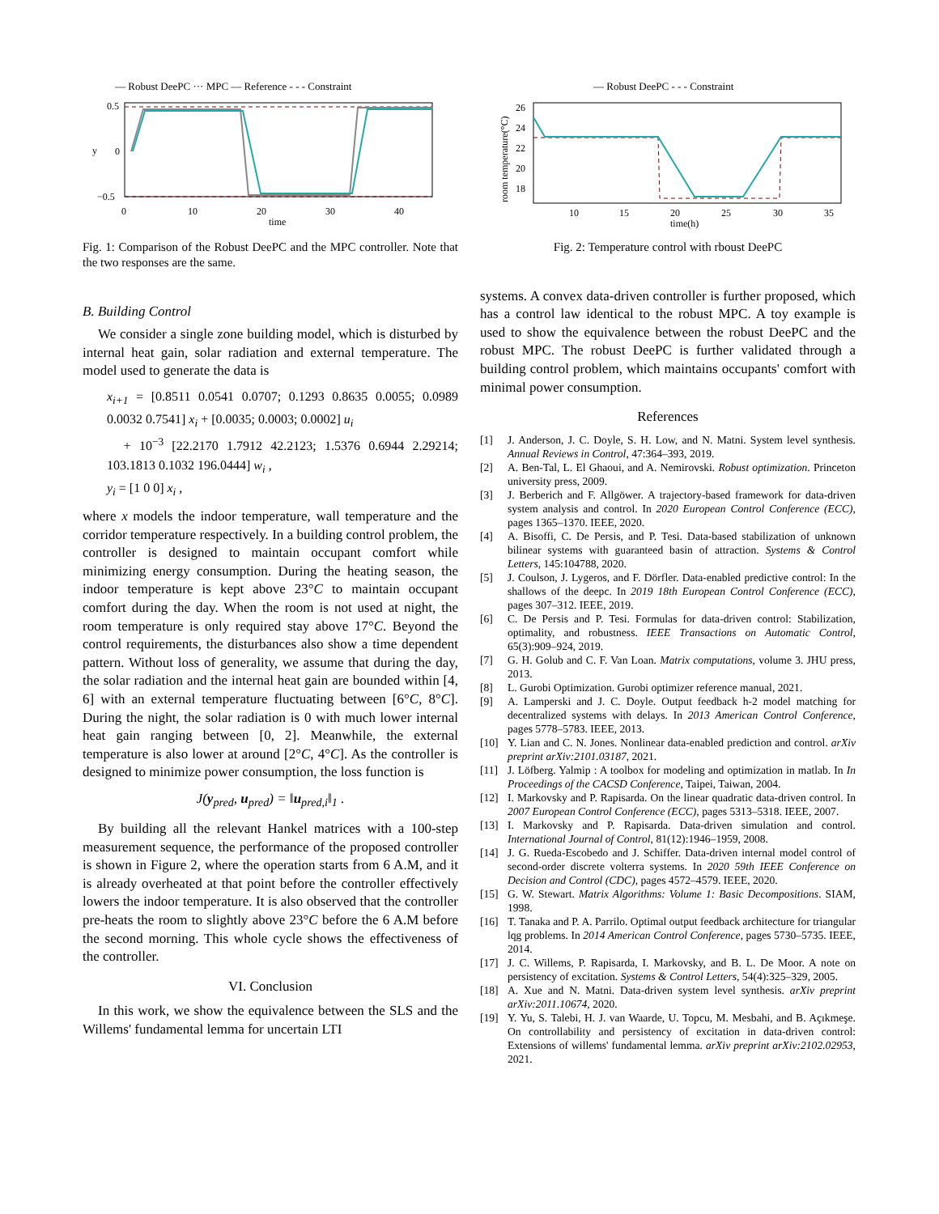— Robust DeePC ··· MPC — Reference - - - Constraint
0.5
0
−0.5
0
10
20
30
40
time
y
Fig. 1: Comparison of the Robust DeePC and the MPC controller. Note that the two responses are the same.
B. Building Control
We consider a single zone building model, which is disturbed by internal heat gain, solar radiation and external temperature. The model used to generate the data is
x<sub>i+1</sub> = [0.8511 0.0541 0.0707; 0.1293 0.8635 0.0055; 0.0989 0.0032 0.7541] x<sub>i</sub> + [0.0035; 0.0003; 0.0002] u<sub>i</sub>
+ 10<sup>−3</sup> [22.2170 1.7912 42.2123; 1.5376 0.6944 2.29214; 103.1813 0.1032 196.0444] w<sub>i</sub> ,
y<sub>i</sub> = [1 0 0] x<sub>i</sub> ,
where x models the indoor temperature, wall temperature and the corridor temperature respectively. In a building control problem, the controller is designed to maintain occupant comfort while minimizing energy consumption. During the heating season, the indoor temperature is kept above 23°C to maintain occupant comfort during the day. When the room is not used at night, the room temperature is only required stay above 17°C. Beyond the control requirements, the disturbances also show a time dependent pattern. Without loss of generality, we assume that during the day, the solar radiation and the internal heat gain are bounded within [4, 6] with an external temperature fluctuating between [6°C, 8°C]. During the night, the solar radiation is 0 with much lower internal heat gain ranging between [0, 2]. Meanwhile, the external temperature is also lower at around [2°C, 4°C]. As the controller is designed to minimize power consumption, the loss function is
J(y<sub>pred</sub>, u<sub>pred</sub>) = ‖u<sub>pred,i</sub>‖<sub>1</sub> .
By building all the relevant Hankel matrices with a 100-step measurement sequence, the performance of the proposed controller is shown in Figure 2, where the operation starts from 6 A.M, and it is already overheated at that point before the controller effectively lowers the indoor temperature. It is also observed that the controller pre-heats the room to slightly above 23°C before the 6 A.M before the second morning. This whole cycle shows the effectiveness of the controller.
VI. Conclusion
In this work, we show the equivalence between the SLS and the Willems' fundamental lemma for uncertain LTI
— Robust DeePC - - - Constraint
26
24
22
20
18
10
15
20
25
30
35
time(h)
room temperature(°C)
Fig. 2: Temperature control with rboust DeePC
systems. A convex data-driven controller is further proposed, which has a control law identical to the robust MPC. A toy example is used to show the equivalence between the robust DeePC and the robust MPC. The robust DeePC is further validated through a building control problem, which maintains occupants' comfort with minimal power consumption.
References
[1] J. Anderson, J. C. Doyle, S. H. Low, and N. Matni. System level synthesis. Annual Reviews in Control, 47:364–393, 2019.
[2] A. Ben-Tal, L. El Ghaoui, and A. Nemirovski. Robust optimization. Princeton university press, 2009.
[3] J. Berberich and F. Allgöwer. A trajectory-based framework for data-driven system analysis and control. In 2020 European Control Conference (ECC), pages 1365–1370. IEEE, 2020.
[4] A. Bisoffi, C. De Persis, and P. Tesi. Data-based stabilization of unknown bilinear systems with guaranteed basin of attraction. Systems & Control Letters, 145:104788, 2020.
[5] J. Coulson, J. Lygeros, and F. Dörfler. Data-enabled predictive control: In the shallows of the deepc. In 2019 18th European Control Conference (ECC), pages 307–312. IEEE, 2019.
[6] C. De Persis and P. Tesi. Formulas for data-driven control: Stabilization, optimality, and robustness. IEEE Transactions on Automatic Control, 65(3):909–924, 2019.
[7] G. H. Golub and C. F. Van Loan. Matrix computations, volume 3. JHU press, 2013.
[8] L. Gurobi Optimization. Gurobi optimizer reference manual, 2021.
[9] A. Lamperski and J. C. Doyle. Output feedback h-2 model matching for decentralized systems with delays. In 2013 American Control Conference, pages 5778–5783. IEEE, 2013.
[10] Y. Lian and C. N. Jones. Nonlinear data-enabled prediction and control. arXiv preprint arXiv:2101.03187, 2021.
[11] J. Löfberg. Yalmip : A toolbox for modeling and optimization in matlab. In In Proceedings of the CACSD Conference, Taipei, Taiwan, 2004.
[12] I. Markovsky and P. Rapisarda. On the linear quadratic data-driven control. In 2007 European Control Conference (ECC), pages 5313–5318. IEEE, 2007.
[13] I. Markovsky and P. Rapisarda. Data-driven simulation and control. International Journal of Control, 81(12):1946–1959, 2008.
[14] J. G. Rueda-Escobedo and J. Schiffer. Data-driven internal model control of second-order discrete volterra systems. In 2020 59th IEEE Conference on Decision and Control (CDC), pages 4572–4579. IEEE, 2020.
[15] G. W. Stewart. Matrix Algorithms: Volume 1: Basic Decompositions. SIAM, 1998.
[16] T. Tanaka and P. A. Parrilo. Optimal output feedback architecture for triangular lqg problems. In 2014 American Control Conference, pages 5730–5735. IEEE, 2014.
[17] J. C. Willems, P. Rapisarda, I. Markovsky, and B. L. De Moor. A note on persistency of excitation. Systems & Control Letters, 54(4):325–329, 2005.
[18] A. Xue and N. Matni. Data-driven system level synthesis. arXiv preprint arXiv:2011.10674, 2020.
[19] Y. Yu, S. Talebi, H. J. van Waarde, U. Topcu, M. Mesbahi, and B. Açıkmeşe. On controllability and persistency of excitation in data-driven control: Extensions of willems' fundamental lemma. arXiv preprint arXiv:2102.02953, 2021.